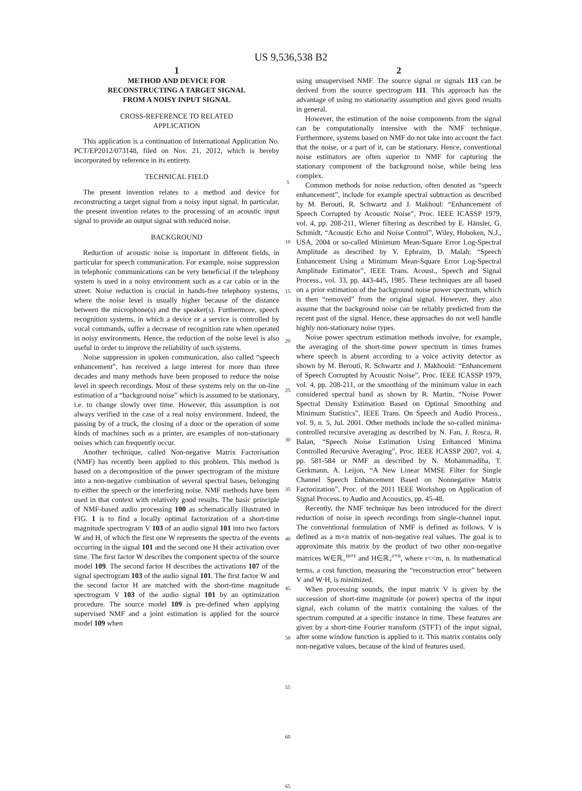US 9,536,538 B2
1
METHOD AND DEVICE FOR
RECONSTRUCTING A TARGET SIGNAL
FROM A NOISY INPUT SIGNAL
CROSS-REFERENCE TO RELATED
APPLICATION
This application is a continuation of International Application No. PCT/EP2012/073148, filed on Nov. 21, 2012, which is hereby incorporated by reference in its entirety.
TECHNICAL FIELD
The present invention relates to a method and device for reconstructing a target signal from a noisy input signal. In particular, the present invention relates to the processing of an acoustic input signal to provide an output signal with reduced noise.
BACKGROUND
Reduction of acoustic noise is important in different fields, in particular for speech communication. For example, noise suppression in telephonic communications can be very beneficial if the telephony system is used in a noisy environment such as a car cabin or in the street. Noise reduction is crucial in hands-free telephony systems, where the noise level is usually higher because of the distance between the microphone(s) and the speaker(s). Furthermore, speech recognition systems, in which a device or a service is controlled by vocal commands, suffer a decrease of recognition rate when operated in noisy environments. Hence, the reduction of the noise level is also useful in order to improve the reliability of such systems.
Noise suppression in spoken communication, also called “speech enhancement”, has received a large interest for more than three decades and many methods have been proposed to reduce the noise level in speech recordings. Most of these systems rely on the on-line estimation of a “background noise” which is assumed to be stationary, i.e. to change slowly over time. However, this assumption is not always verified in the case of a real noisy environment. Indeed, the passing by of a truck, the closing of a door or the operation of some kinds of machines such as a printer, are examples of non-stationary noises which can frequently occur.
Another technique, called Non-negative Matrix Factorisation (NMF) has recently been applied to this problem. This method is based on a decomposition of the power spectrogram of the mixture into a non-negative combination of several spectral bases, belonging to either the speech or the interfering noise. NMF methods have been used in that context with relatively good results. The basic principle of NMF-based audio processing 100 as schematically illustrated in FIG. 1 is to find a locally optimal factorization of a short-time magnitude spectrogram V 103 of an audio signal 101 into two factors W and H, of which the first one W represents the spectra of the events occurring in the signal 101 and the second one H their activation over time. The first factor W describes the component spectra of the source model 109. The second factor H describes the activations 107 of the signal spectrogram 103 of the audio signal 101. The first factor W and the second factor H are matched with the short-time magnitude spectrogram V 103 of the audio signal 101 by an optimization procedure. The source model 109 is pre-defined when applying supervised NMF and a joint estimation is applied for the source model 109 when
5
10
15
20
25
30
35
40
45
50
55
60
65
2
using unsupervised NMF. The source signal or signals 113 can be derived from the source spectrogram 111. This approach has the advantage of using no stationarity assumption and gives good results in general.
However, the estimation of the noise components from the signal can be computationally intensive with the NMF technique. Furthermore, systems based on NMF do not take into account the fact that the noise, or a part of it, can be stationary. Hence, conventional noise estimators are often superior to NMF for capturing the stationary component of the background noise, while being less complex.
Common methods for noise reduction, often denoted as “speech enhancement”, include for example spectral subtraction as described by M. Berouti, R. Schwartz and J. Makhoul: “Enhancement of Speech Corrupted by Acoustic Noise”, Proc. IEEE ICASSP 1979, vol. 4, pp. 208-211, Wiener filtering as described by E. Hänsler, G. Schmidt, “Acoustic Echo and Noise Control”, Wiley, Hoboken, N.J., USA, 2004 or so-called Minimum Mean-Square Error Log-Spectral Amplitude as described by Y. Ephraim, D. Malah: “Speech Enhancement Using a Minimum Mean-Square Error Log-Spectral Amplitude Estimator”, IEEE Trans. Acoust., Speech and Signal Process., vol. 33, pp. 443-445, 1985. These techniques are all based on a prior estimation of the background noise power spectrum, which is then “removed” from the original signal. However, they also assume that the background noise can be reliably predicted from the recent past of the signal. Hence, these approaches do not well handle highly non-stationary noise types.
Noise power spectrum estimation methods involve, for example, the averaging of the short-time power spectrum in times frames where speech is absent according to a voice activity detector as shown by M. Berouti, R. Schwartz and J. Makhould: “Enhancement of Speech Corrupted by Acoustic Noise”, Proc. IEEE ICASSP 1979, vol. 4, pp. 208-211, or the smoothing of the minimum value in each considered spectral band as shown by R. Martin, “Noise Power Spectral Density Estimation Based on Optimal Smoothing and Minimum Statistics”, IEEE Trans. On Speech and Audio Process., vol. 9, n. 5, Jul. 2001. Other methods include the so-called minima-controlled recursive averaging as described by N. Fan, J. Rosca, R. Balan, “Speech Noise Estimation Using Enhanced Minima Controlled Recursive Averaging”, Proc. IEEE ICASSP 2007, vol. 4, pp. 581-584 or NMF as described by N. Mohammadiha, T. Gerkmann, A. Leijon, “A New Linear MMSE Filter for Single Channel Speech Enhancement Based on Nonnegative Matrix Factorization”, Proc. of the 2011 IEEE Workshop on Application of Signal Process. to Audio and Acoustics, pp. 45-48.
Recently, the NMF technique has been introduced for the direct reduction of noise in speech recordings from single-channel input. The conventional formulation of NMF is defined as follows. V is defined as a m×n matrix of non-negative real values. The goal is to approximate this matrix by the product of two other non-negative matrices W∈ℝ<sub>+</sub><sup>m×r</sup> and H∈ℝ<sub>+</sub><sup>r×n</sup>, where r<<m, n. In mathematical terms, a cost function, measuring the “reconstruction error” between V and W·H, is minimized.
When processing sounds, the input matrix V is given by the succession of short-time magnitude (or power) spectra of the input signal, each column of the matrix containing the values of the spectrum computed at a specific instance in time. These features are given by a short-time Fourier transform (STFT) of the input signal, after some window function is applied to it. This matrix contains only non-negative values, because of the kind of features used.